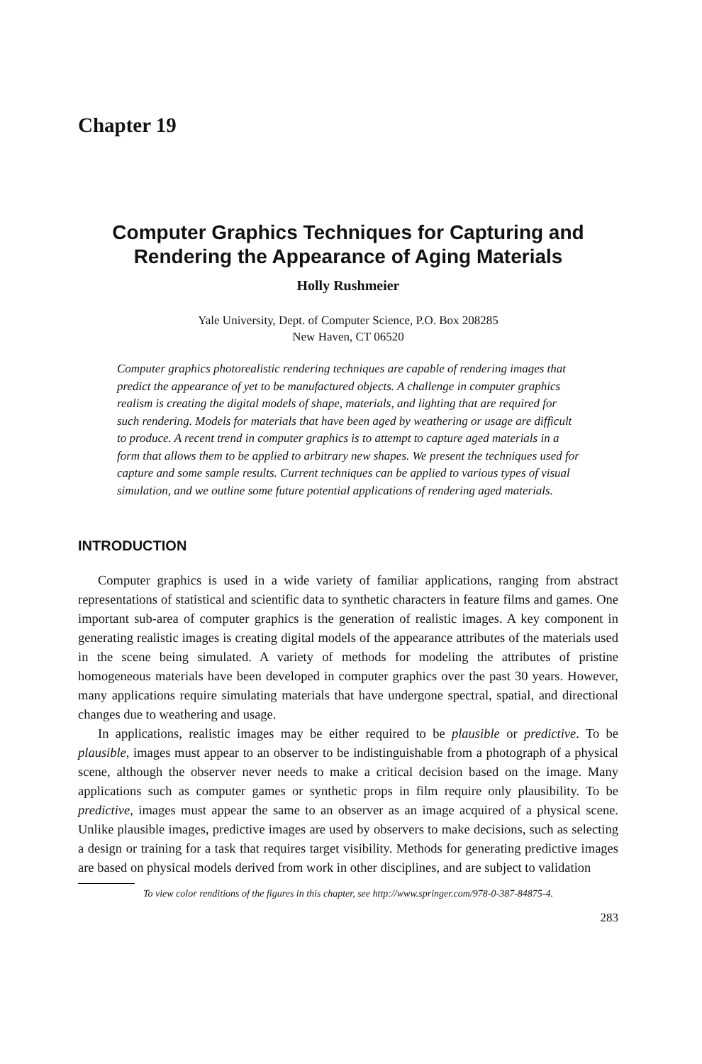Chapter 19
Computer Graphics Techniques for Capturing and Rendering the Appearance of Aging Materials
Holly Rushmeier
Yale University, Dept. of Computer Science, P.O. Box 208285
New Haven, CT 06520
Computer graphics photorealistic rendering techniques are capable of rendering images that predict the appearance of yet to be manufactured objects. A challenge in computer graphics realism is creating the digital models of shape, materials, and lighting that are required for such rendering. Models for materials that have been aged by weathering or usage are difficult to produce. A recent trend in computer graphics is to attempt to capture aged materials in a form that allows them to be applied to arbitrary new shapes. We present the techniques used for capture and some sample results. Current techniques can be applied to various types of visual simulation, and we outline some future potential applications of rendering aged materials.
INTRODUCTION
Computer graphics is used in a wide variety of familiar applications, ranging from abstract representations of statistical and scientific data to synthetic characters in feature films and games. One important sub-area of computer graphics is the generation of realistic images. A key component in generating realistic images is creating digital models of the appearance attributes of the materials used in the scene being simulated. A variety of methods for modeling the attributes of pristine homogeneous materials have been developed in computer graphics over the past 30 years. However, many applications require simulating materials that have undergone spectral, spatial, and directional changes due to weathering and usage.
In applications, realistic images may be either required to be plausible or predictive. To be plausible, images must appear to an observer to be indistinguishable from a photograph of a physical scene, although the observer never needs to make a critical decision based on the image. Many applications such as computer games or synthetic props in film require only plausibility. To be predictive, images must appear the same to an observer as an image acquired of a physical scene. Unlike plausible images, predictive images are used by observers to make decisions, such as selecting a design or training for a task that requires target visibility. Methods for generating predictive images are based on physical models derived from work in other disciplines, and are subject to validation
To view color renditions of the figures in this chapter, see http://www.springer.com/978-0-387-84875-4.
283